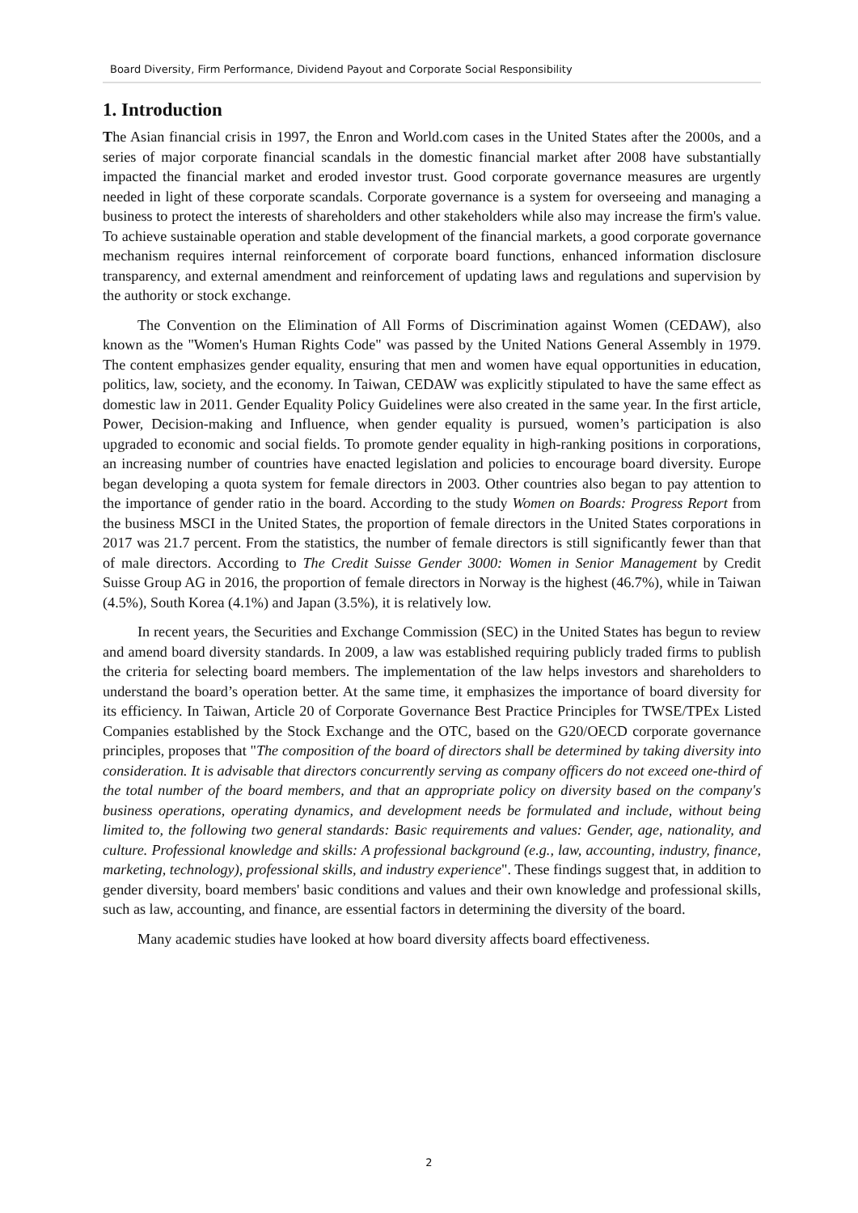Board Diversity, Firm Performance, Dividend Payout and Corporate Social Responsibility
1. Introduction
The Asian financial crisis in 1997, the Enron and World.com cases in the United States after the 2000s, and a series of major corporate financial scandals in the domestic financial market after 2008 have substantially impacted the financial market and eroded investor trust. Good corporate governance measures are urgently needed in light of these corporate scandals. Corporate governance is a system for overseeing and managing a business to protect the interests of shareholders and other stakeholders while also may increase the firm's value. To achieve sustainable operation and stable development of the financial markets, a good corporate governance mechanism requires internal reinforcement of corporate board functions, enhanced information disclosure transparency, and external amendment and reinforcement of updating laws and regulations and supervision by the authority or stock exchange.
The Convention on the Elimination of All Forms of Discrimination against Women (CEDAW), also known as the "Women's Human Rights Code" was passed by the United Nations General Assembly in 1979. The content emphasizes gender equality, ensuring that men and women have equal opportunities in education, politics, law, society, and the economy. In Taiwan, CEDAW was explicitly stipulated to have the same effect as domestic law in 2011. Gender Equality Policy Guidelines were also created in the same year. In the first article, Power, Decision-making and Influence, when gender equality is pursued, women’s participation is also upgraded to economic and social fields. To promote gender equality in high-ranking positions in corporations, an increasing number of countries have enacted legislation and policies to encourage board diversity. Europe began developing a quota system for female directors in 2003. Other countries also began to pay attention to the importance of gender ratio in the board. According to the study Women on Boards: Progress Report from the business MSCI in the United States, the proportion of female directors in the United States corporations in 2017 was 21.7 percent. From the statistics, the number of female directors is still significantly fewer than that of male directors. According to The Credit Suisse Gender 3000: Women in Senior Management by Credit Suisse Group AG in 2016, the proportion of female directors in Norway is the highest (46.7%), while in Taiwan (4.5%), South Korea (4.1%) and Japan (3.5%), it is relatively low.
In recent years, the Securities and Exchange Commission (SEC) in the United States has begun to review and amend board diversity standards. In 2009, a law was established requiring publicly traded firms to publish the criteria for selecting board members. The implementation of the law helps investors and shareholders to understand the board’s operation better. At the same time, it emphasizes the importance of board diversity for its efficiency. In Taiwan, Article 20 of Corporate Governance Best Practice Principles for TWSE/TPEx Listed Companies established by the Stock Exchange and the OTC, based on the G20/OECD corporate governance principles, proposes that "The composition of the board of directors shall be determined by taking diversity into consideration. It is advisable that directors concurrently serving as company officers do not exceed one-third of the total number of the board members, and that an appropriate policy on diversity based on the company's business operations, operating dynamics, and development needs be formulated and include, without being limited to, the following two general standards: Basic requirements and values: Gender, age, nationality, and culture. Professional knowledge and skills: A professional background (e.g., law, accounting, industry, finance, marketing, technology), professional skills, and industry experience". These findings suggest that, in addition to gender diversity, board members' basic conditions and values and their own knowledge and professional skills, such as law, accounting, and finance, are essential factors in determining the diversity of the board.
Many academic studies have looked at how board diversity affects board effectiveness.
2